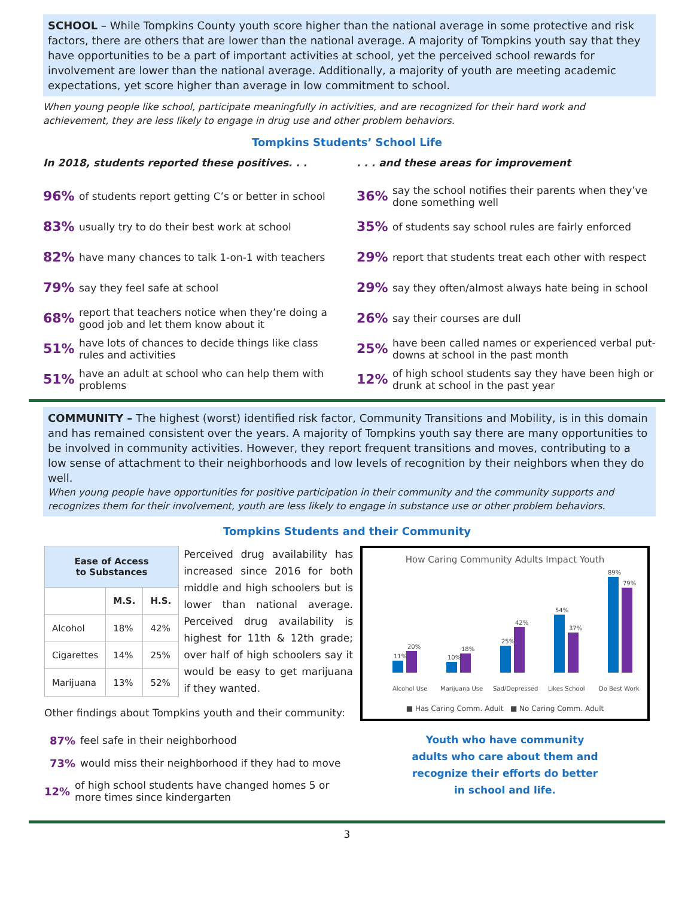SCHOOL – While Tompkins County youth score higher than the national average in some protective and risk factors, there are others that are lower than the national average. A majority of Tompkins youth say that they have opportunities to be a part of important activities at school, yet the perceived school rewards for involvement are lower than the national average. Additionally, a majority of youth are meeting academic expectations, yet score higher than average in low commitment to school.
When young people like school, participate meaningfully in activities, and are recognized for their hard work and achievement, they are less likely to engage in drug use and other problem behaviors.
Tompkins Students’ School Life
In 2018, students reported these positives. . .
96% of students report getting C’s or better in school
83% usually try to do their best work at school
82% have many chances to talk 1-on-1 with teachers
79% say they feel safe at school
68% report that teachers notice when they’re doing a good job and let them know about it
51% have lots of chances to decide things like class rules and activities
51% have an adult at school who can help them with problems
. . . and these areas for improvement
36% say the school notifies their parents when they’ve done something well
35% of students say school rules are fairly enforced
29% report that students treat each other with respect
29% say they often/almost always hate being in school
26% say their courses are dull
25% have been called names or experienced verbal put-downs at school in the past month
12% of high school students say they have been high or drunk at school in the past year
COMMUNITY – The highest (worst) identified risk factor, Community Transitions and Mobility, is in this domain and has remained consistent over the years. A majority of Tompkins youth say there are many opportunities to be involved in community activities. However, they report frequent transitions and moves, contributing to a low sense of attachment to their neighborhoods and low levels of recognition by their neighbors when they do well.
When young people have opportunities for positive participation in their community and the community supports and recognizes them for their involvement, youth are less likely to engage in substance use or other problem behaviors.
Tompkins Students and their Community
| Ease of Access to Substances | | |
| --- | --- | --- |
| | M.S. | H.S. |
| Alcohol | 18% | 42% |
| Cigarettes | 14% | 25% |
| Marijuana | 13% | 52% |
Perceived drug availability has increased since 2016 for both middle and high schoolers but is lower than national average. Perceived drug availability is highest for 11th & 12th grade; over half of high schoolers say it would be easy to get marijuana if they wanted.
Other findings about Tompkins youth and their community:
87% feel safe in their neighborhood
73% would miss their neighborhood if they had to move
12% of high school students have changed homes 5 or more times since kindergarten
How Caring Community Adults Impact Youth
11%
20%
10%
18%
25%
42%
54%
37%
89%
79%
Alcohol Use
Marijuana Use
Sad/Depressed
Likes School
Do Best Work
■ Has Caring Comm. Adult ■ No Caring Comm. Adult
Youth who have community
adults who care about them and
recognize their efforts do better
in school and life.
3